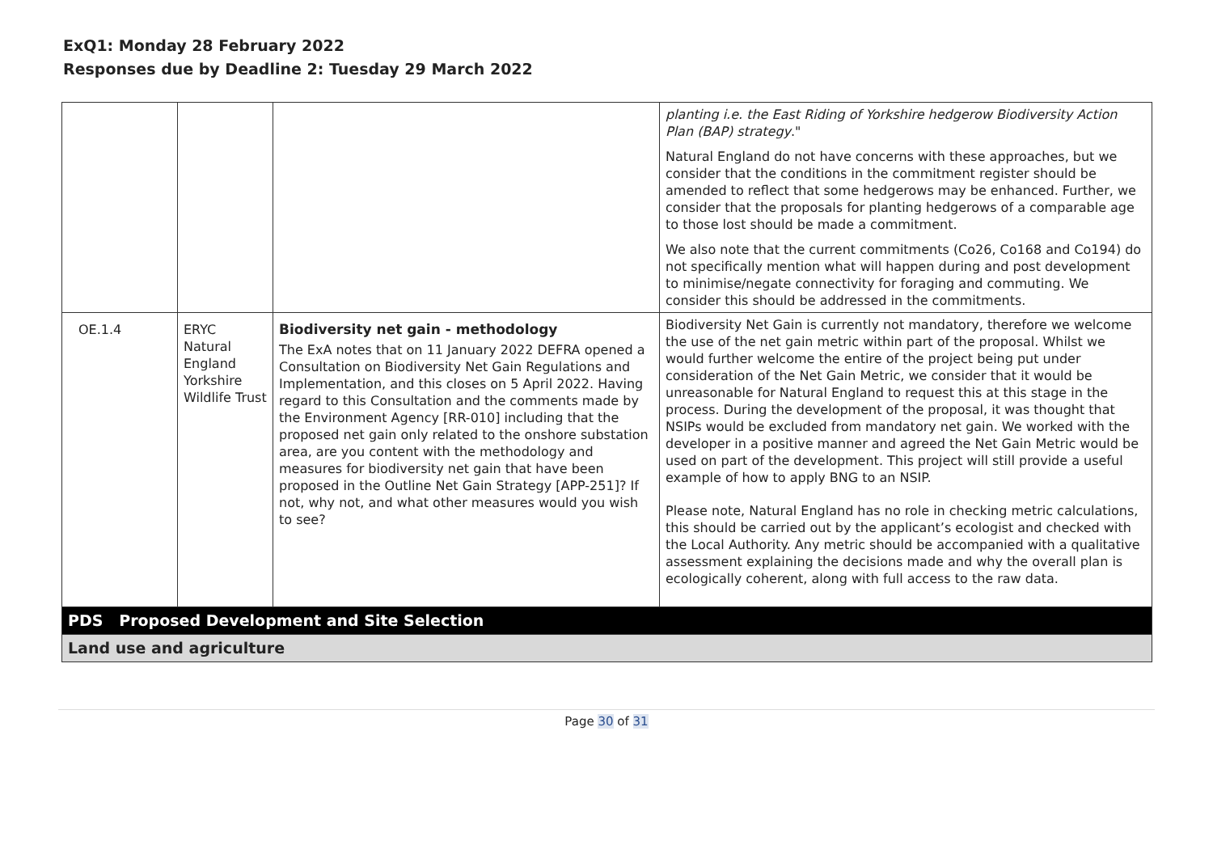ExQ1: Monday 28 February 2022
Responses due by Deadline 2: Tuesday 29 March 2022
| | | | planting i.e. the East Riding of Yorkshire hedgerow Biodiversity Action Plan (BAP) strategy ." Natural England do not have concerns with these approaches, but we consider that the conditions in the commitment register should be amended to reflect that some hedgerows may be enhanced. Further, we consider that the proposals for planting hedgerows of a comparable age to those lost should be made a commitment. We also note that the current commitments (Co26, Co168 and Co194) do not specifically mention what will happen during and post development to minimise/negate connectivity for foraging and commuting. We consider this should be addressed in the commitments. |
| OE.1.4 | ERYC Natural England Yorkshire Wildlife Trust | Biodiversity net gain - methodology The ExA notes that on 11 January 2022 DEFRA opened a Consultation on Biodiversity Net Gain Regulations and Implementation, and this closes on 5 April 2022. Having regard to this Consultation and the comments made by the Environment Agency [RR-010] including that the proposed net gain only related to the onshore substation area, are you content with the methodology and measures for biodiversity net gain that have been proposed in the Outline Net Gain Strategy [APP-251]? If not, why not, and what other measures would you wish to see? | Biodiversity Net Gain is currently not mandatory, therefore we welcome the use of the net gain metric within part of the proposal. Whilst we would further welcome the entire of the project being put under consideration of the Net Gain Metric, we consider that it would be unreasonable for Natural England to request this at this stage in the process. During the development of the proposal, it was thought that NSIPs would be excluded from mandatory net gain. We worked with the developer in a positive manner and agreed the Net Gain Metric would be used on part of the development. This project will still provide a useful example of how to apply BNG to an NSIP. Please note, Natural England has no role in checking metric calculations, this should be carried out by the applicant’s ecologist and checked with the Local Authority. Any metric should be accompanied with a qualitative assessment explaining the decisions made and why the overall plan is ecologically coherent, along with full access to the raw data. |
| PDS Proposed Development and Site Selection | | | |
| Land use and agriculture | | | |
Page 30 of 31